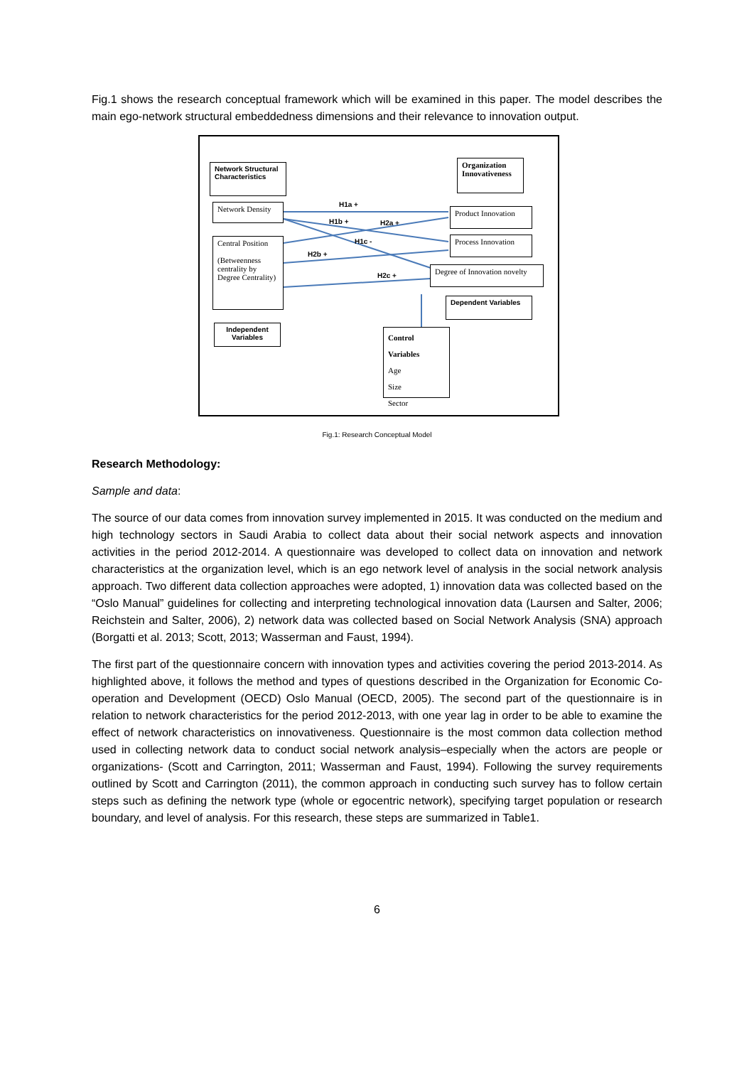Fig.1 shows the research conceptual framework which will be examined in this paper. The model describes the main ego-network structural embeddedness dimensions and their relevance to innovation output.
Network Structural Characteristics
Organization Innovativeness
Network Density
Central Position
(Betweenness centrality by Degree Centrality)
Product Innovation
Process Innovation
Degree of Innovation novelty
Dependent Variables
Independent Variables
Control Variables
Age
Size
Sector
H1a +
H1b + H2a +
H1c -
H2b +
H2c +
Fig.1: Research Conceptual Model
Research Methodology:
Sample and data:
The source of our data comes from innovation survey implemented in 2015. It was conducted on the medium and high technology sectors in Saudi Arabia to collect data about their social network aspects and innovation activities in the period 2012-2014. A questionnaire was developed to collect data on innovation and network characteristics at the organization level, which is an ego network level of analysis in the social network analysis approach. Two different data collection approaches were adopted, 1) innovation data was collected based on the “Oslo Manual” guidelines for collecting and interpreting technological innovation data (Laursen and Salter, 2006; Reichstein and Salter, 2006), 2) network data was collected based on Social Network Analysis (SNA) approach (Borgatti et al. 2013; Scott, 2013; Wasserman and Faust, 1994).
The first part of the questionnaire concern with innovation types and activities covering the period 2013-2014. As highlighted above, it follows the method and types of questions described in the Organization for Economic Co-operation and Development (OECD) Oslo Manual (OECD, 2005). The second part of the questionnaire is in relation to network characteristics for the period 2012-2013, with one year lag in order to be able to examine the effect of network characteristics on innovativeness. Questionnaire is the most common data collection method used in collecting network data to conduct social network analysis–especially when the actors are people or organizations- (Scott and Carrington, 2011; Wasserman and Faust, 1994). Following the survey requirements outlined by Scott and Carrington (2011), the common approach in conducting such survey has to follow certain steps such as defining the network type (whole or egocentric network), specifying target population or research boundary, and level of analysis. For this research, these steps are summarized in Table1.
6